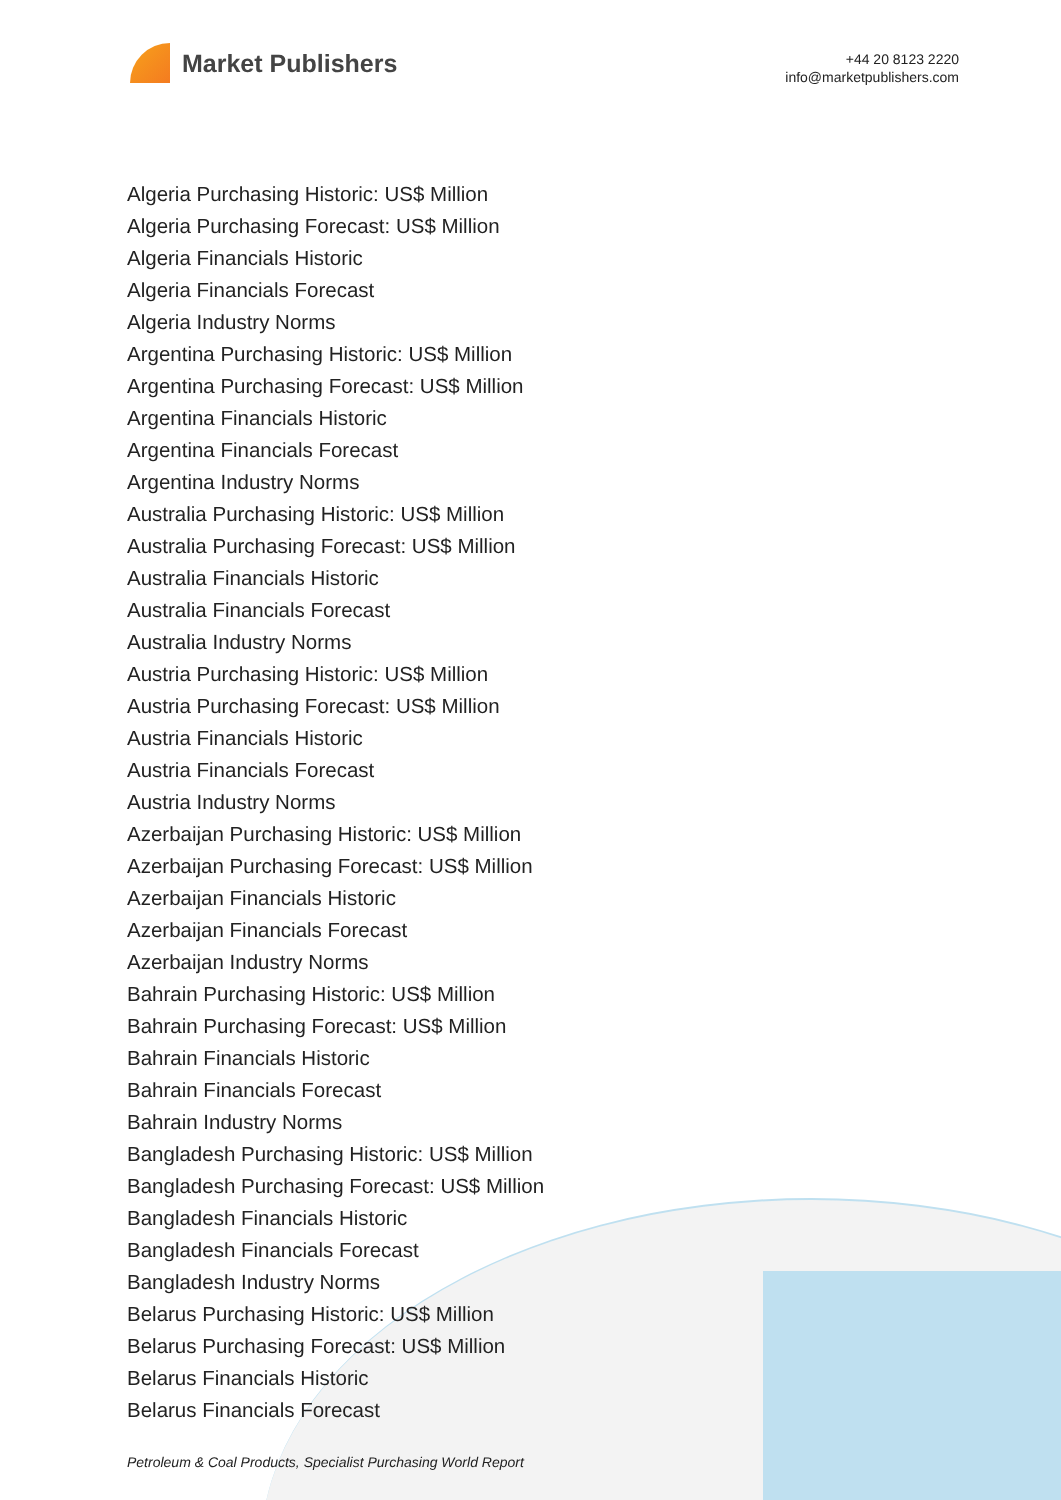Market Publishers
+44 20 8123 2220
info@marketpublishers.com
Algeria Purchasing Historic: US$ Million
Algeria Purchasing Forecast: US$ Million
Algeria Financials Historic
Algeria Financials Forecast
Algeria Industry Norms
Argentina Purchasing Historic: US$ Million
Argentina Purchasing Forecast: US$ Million
Argentina Financials Historic
Argentina Financials Forecast
Argentina Industry Norms
Australia Purchasing Historic: US$ Million
Australia Purchasing Forecast: US$ Million
Australia Financials Historic
Australia Financials Forecast
Australia Industry Norms
Austria Purchasing Historic: US$ Million
Austria Purchasing Forecast: US$ Million
Austria Financials Historic
Austria Financials Forecast
Austria Industry Norms
Azerbaijan Purchasing Historic: US$ Million
Azerbaijan Purchasing Forecast: US$ Million
Azerbaijan Financials Historic
Azerbaijan Financials Forecast
Azerbaijan Industry Norms
Bahrain Purchasing Historic: US$ Million
Bahrain Purchasing Forecast: US$ Million
Bahrain Financials Historic
Bahrain Financials Forecast
Bahrain Industry Norms
Bangladesh Purchasing Historic: US$ Million
Bangladesh Purchasing Forecast: US$ Million
Bangladesh Financials Historic
Bangladesh Financials Forecast
Bangladesh Industry Norms
Belarus Purchasing Historic: US$ Million
Belarus Purchasing Forecast: US$ Million
Belarus Financials Historic
Belarus Financials Forecast
Petroleum & Coal Products, Specialist Purchasing World Report